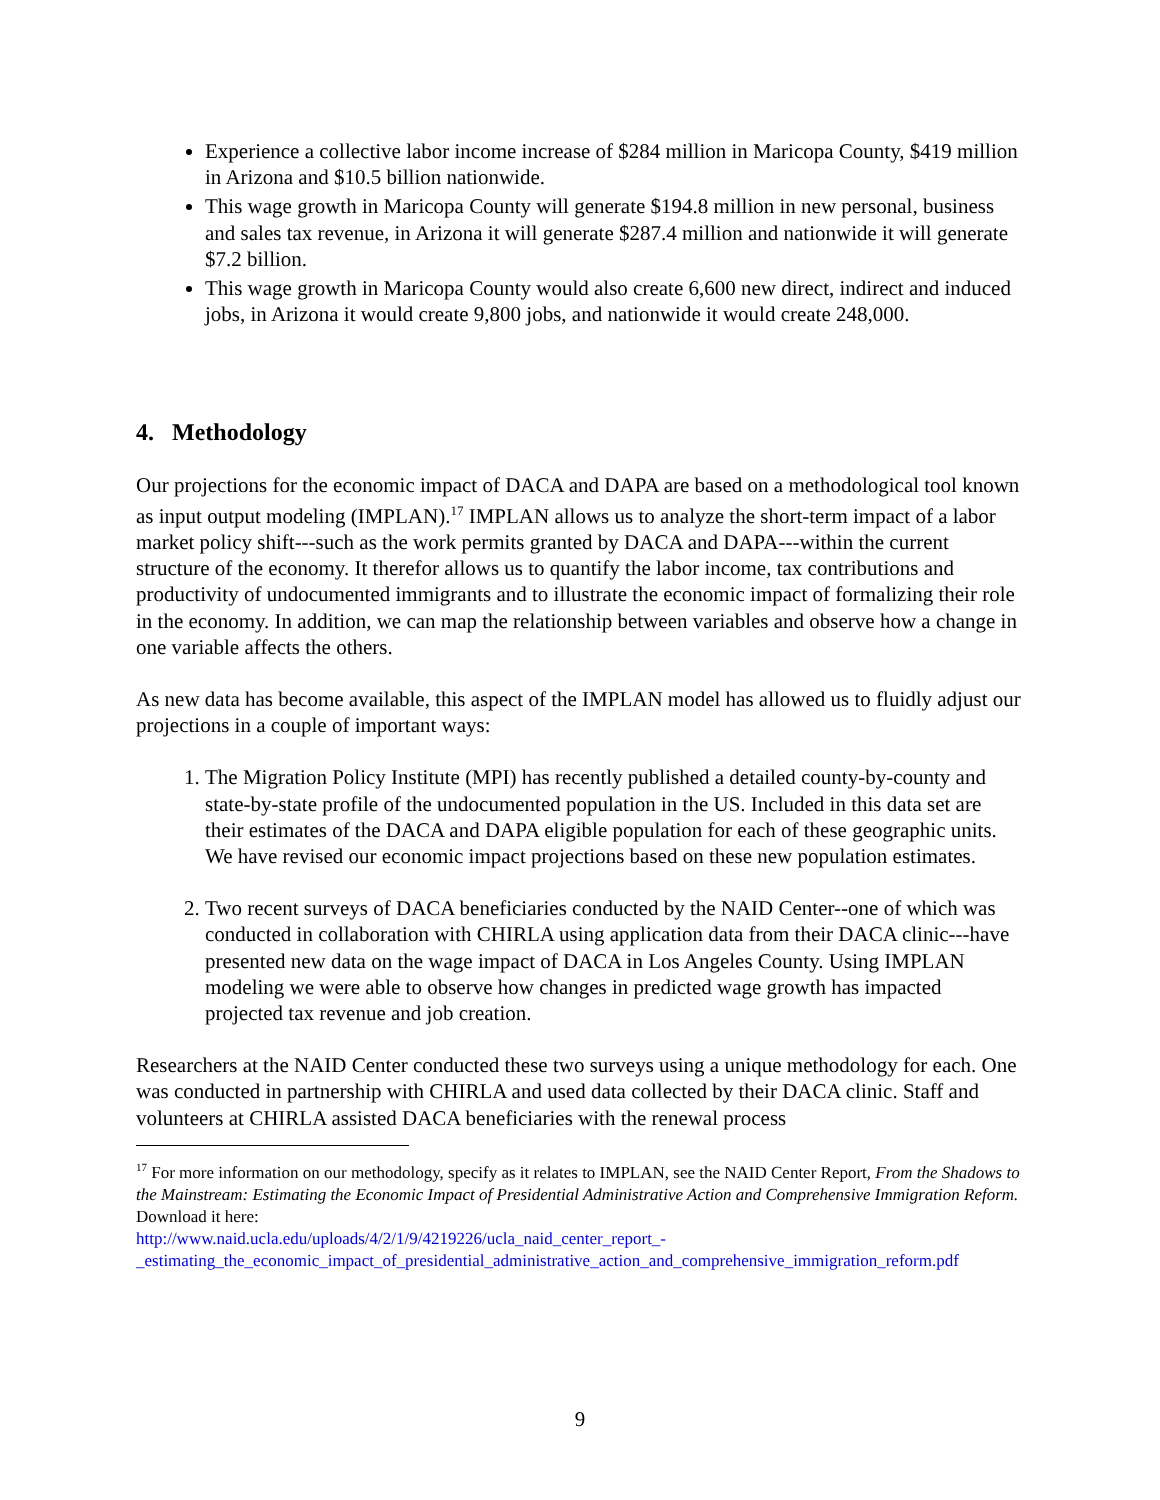Experience a collective labor income increase of $284 million in Maricopa County, $419 million in Arizona and $10.5 billion nationwide.
This wage growth in Maricopa County will generate $194.8 million in new personal, business and sales tax revenue, in Arizona it will generate $287.4 million and nationwide it will generate $7.2 billion.
This wage growth in Maricopa County would also create 6,600 new direct, indirect and induced jobs, in Arizona it would create 9,800 jobs, and nationwide it would create 248,000.
4. Methodology
Our projections for the economic impact of DACA and DAPA are based on a methodological tool known as input output modeling (IMPLAN).<sup>17</sup> IMPLAN allows us to analyze the short-term impact of a labor market policy shift---such as the work permits granted by DACA and DAPA---within the current structure of the economy. It therefor allows us to quantify the labor income, tax contributions and productivity of undocumented immigrants and to illustrate the economic impact of formalizing their role in the economy. In addition, we can map the relationship between variables and observe how a change in one variable affects the others.
As new data has become available, this aspect of the IMPLAN model has allowed us to fluidly adjust our projections in a couple of important ways:
1. The Migration Policy Institute (MPI) has recently published a detailed county-by-county and state-by-state profile of the undocumented population in the US. Included in this data set are their estimates of the DACA and DAPA eligible population for each of these geographic units. We have revised our economic impact projections based on these new population estimates.
2. Two recent surveys of DACA beneficiaries conducted by the NAID Center--one of which was conducted in collaboration with CHIRLA using application data from their DACA clinic---have presented new data on the wage impact of DACA in Los Angeles County. Using IMPLAN modeling we were able to observe how changes in predicted wage growth has impacted projected tax revenue and job creation.
Researchers at the NAID Center conducted these two surveys using a unique methodology for each. One was conducted in partnership with CHIRLA and used data collected by their DACA clinic. Staff and volunteers at CHIRLA assisted DACA beneficiaries with the renewal process
<sup>17</sup> For more information on our methodology, specify as it relates to IMPLAN, see the NAID Center Report, From the Shadows to the Mainstream: Estimating the Economic Impact of Presidential Administrative Action and Comprehensive Immigration Reform. Download it here:
http://www.naid.ucla.edu/uploads/4/2/1/9/4219226/ucla_naid_center_report_-_estimating_the_economic_impact_of_presidential_administrative_action_and_comprehensive_immigration_reform.pdf
9